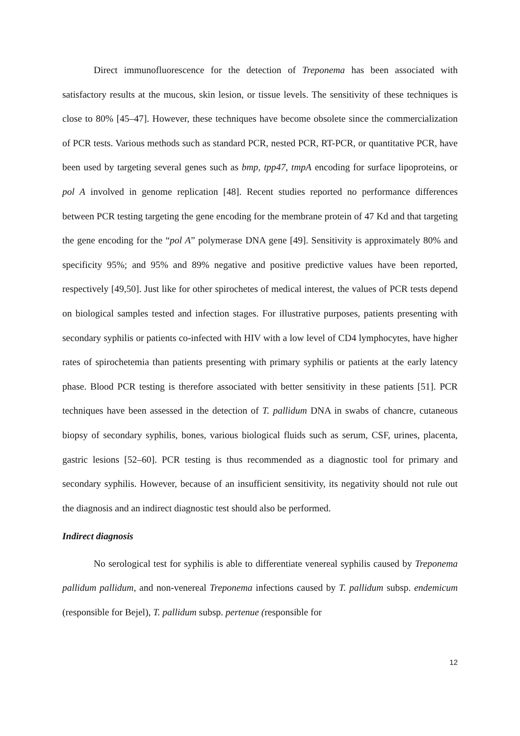Direct immunofluorescence for the detection of Treponema has been associated with satisfactory results at the mucous, skin lesion, or tissue levels. The sensitivity of these techniques is close to 80% [45–47]. However, these techniques have become obsolete since the commercialization of PCR tests. Various methods such as standard PCR, nested PCR, RT-PCR, or quantitative PCR, have been used by targeting several genes such as bmp, tpp47, tmpA encoding for surface lipoproteins, or pol A involved in genome replication [48]. Recent studies reported no performance differences between PCR testing targeting the gene encoding for the membrane protein of 47 Kd and that targeting the gene encoding for the “pol A” polymerase DNA gene [49]. Sensitivity is approximately 80% and specificity 95%; and 95% and 89% negative and positive predictive values have been reported, respectively [49,50]. Just like for other spirochetes of medical interest, the values of PCR tests depend on biological samples tested and infection stages. For illustrative purposes, patients presenting with secondary syphilis or patients co-infected with HIV with a low level of CD4 lymphocytes, have higher rates of spirochetemia than patients presenting with primary syphilis or patients at the early latency phase. Blood PCR testing is therefore associated with better sensitivity in these patients [51]. PCR techniques have been assessed in the detection of T. pallidum DNA in swabs of chancre, cutaneous biopsy of secondary syphilis, bones, various biological fluids such as serum, CSF, urines, placenta, gastric lesions [52–60]. PCR testing is thus recommended as a diagnostic tool for primary and secondary syphilis. However, because of an insufficient sensitivity, its negativity should not rule out the diagnosis and an indirect diagnostic test should also be performed.
Indirect diagnosis
No serological test for syphilis is able to differentiate venereal syphilis caused by Treponema pallidum pallidum, and non-venereal Treponema infections caused by T. pallidum subsp. endemicum (responsible for Bejel), T. pallidum subsp. pertenue (responsible for
12